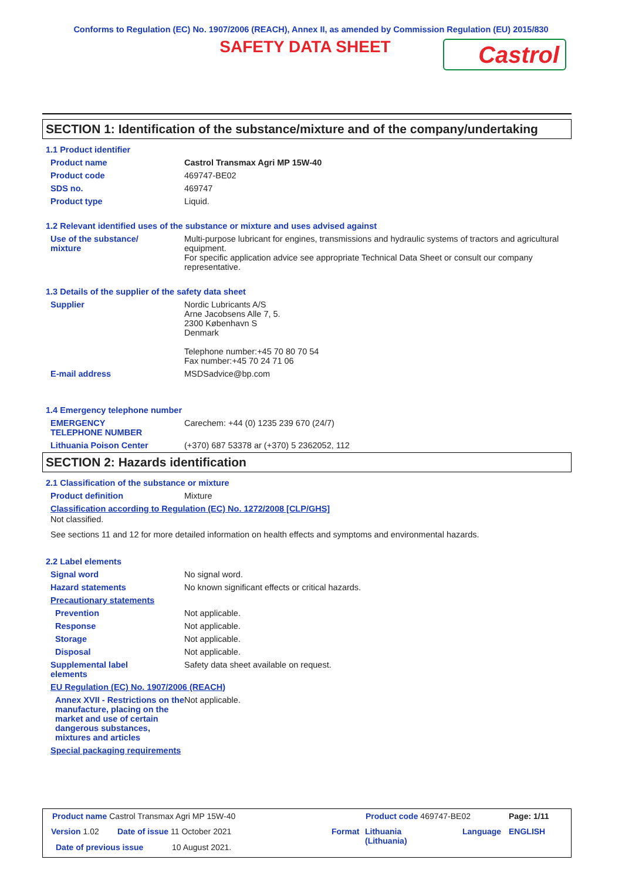Conforms to Regulation (EC) No. 1907/2006 (REACH), Annex II, as amended by Commission Regulation (EU) 2015/830
SAFETY DATA SHEET
Castrol
SECTION 1: Identification of the substance/mixture and of the company/undertaking
1.1 Product identifier
Product name Castrol Transmax Agri MP 15W-40
Product code 469747-BE02
SDS no. 469747
Product type Liquid.
1.2 Relevant identified uses of the substance or mixture and uses advised against
Use of the substance/
mixture
Multi-purpose lubricant for engines, transmissions and hydraulic systems of tractors and agricultural equipment.
For specific application advice see appropriate Technical Data Sheet or consult our company representative.
1.3 Details of the supplier of the safety data sheet
Supplier Nordic Lubricants A/S
Arne Jacobsens Alle 7, 5.
2300 København S
Denmark
Telephone number:+45 70 80 70 54
Fax number:+45 70 24 71 06
E-mail address MSDSadvice@bp.com
1.4 Emergency telephone number
EMERGENCY
TELEPHONE NUMBER
Carechem: +44 (0) 1235 239 670 (24/7)
Lithuania Poison Center (+370) 687 53378 ar (+370) 5 2362052, 112
SECTION 2: Hazards identification
2.1 Classification of the substance or mixture
Product definition Mixture
Classification according to Regulation (EC) No. 1272/2008 [CLP/GHS]
Not classified.
See sections 11 and 12 for more detailed information on health effects and symptoms and environmental hazards.
2.2 Label elements
Signal word No signal word.
Hazard statements No known significant effects or critical hazards.
Precautionary statements
Prevention Not applicable.
Response Not applicable.
Storage Not applicable.
Disposal Not applicable.
Supplemental label
elements
Safety data sheet available on request.
EU Regulation (EC) No. 1907/2006 (REACH)
Annex XVII - Restrictions on the manufacture, placing on the market and use of certain dangerous substances, mixtures and articles
Not applicable.
Special packaging requirements
Product name Castrol Transmax Agri MP 15W-40
Product code 469747-BE02 Page: 1/11
Version 1.02 Date of issue 11 October 2021 Format
Lithuania
(Lithuania)
Language ENGLISH
Date of previous issue 10 August 2021.